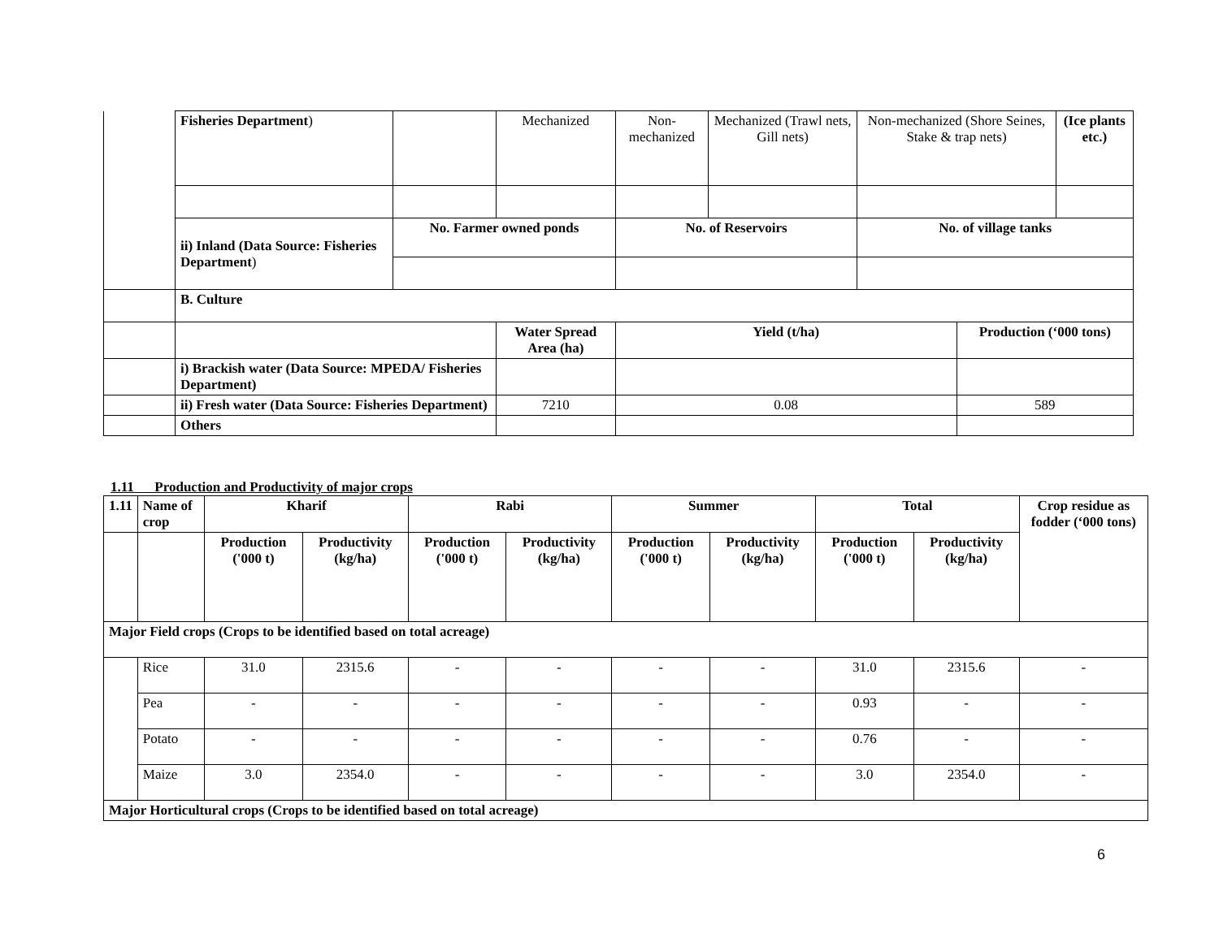| | Fisheries Department ) | | | Mechanized | Non-mechanized | Mechanized (Trawl nets, Gill nets) | Non-mechanized (Shore Seines, Stake & trap nets) | | (Ice plants etc.) |
| | ii) Inland (Data Source: Fisheries Department ) | No. Farmer owned ponds | | | No. of Reservoirs | | No. of village tanks | | |
| | B. Culture | | | | | | | | |
| | | | Water Spread Area (ha) | | Yield (t/ha) | | | Production (‘000 tons) | |
| | i) Brackish water (Data Source: MPEDA/ Fisheries Department) | | | | | | | | |
| | ii) Fresh water (Data Source: Fisheries Department) | | 7210 | | 0.08 | | | 589 | |
| | Others | | | | | | | | |
1.11 Production and Productivity of major crops
| 1.11 | Name of crop | Kharif | | Rabi | | Summer | | Total | | Crop residue as fodder (‘000 tons) |
| --- | --- | --- | --- | --- | --- | --- | --- | --- | --- | --- |
| | | Production ('000 t) | Productivity (kg/ha) | Production ('000 t) | Productivity (kg/ha) | Production ('000 t) | Productivity (kg/ha) | Production ('000 t) | Productivity (kg/ha) | |
| Major Field crops (Crops to be identified based on total acreage) | | | | | | | | | | |
| | Rice | 31.0 | 2315.6 | - | - | - | - | 31.0 | 2315.6 | - |
| | Pea | - | - | - | - | - | - | 0.93 | - | - |
| | Potato | - | - | - | - | - | - | 0.76 | - | - |
| | Maize | 3.0 | 2354.0 | - | - | - | - | 3.0 | 2354.0 | - |
| Major Horticultural crops (Crops to be identified based on total acreage) | | | | | | | | | | |
6